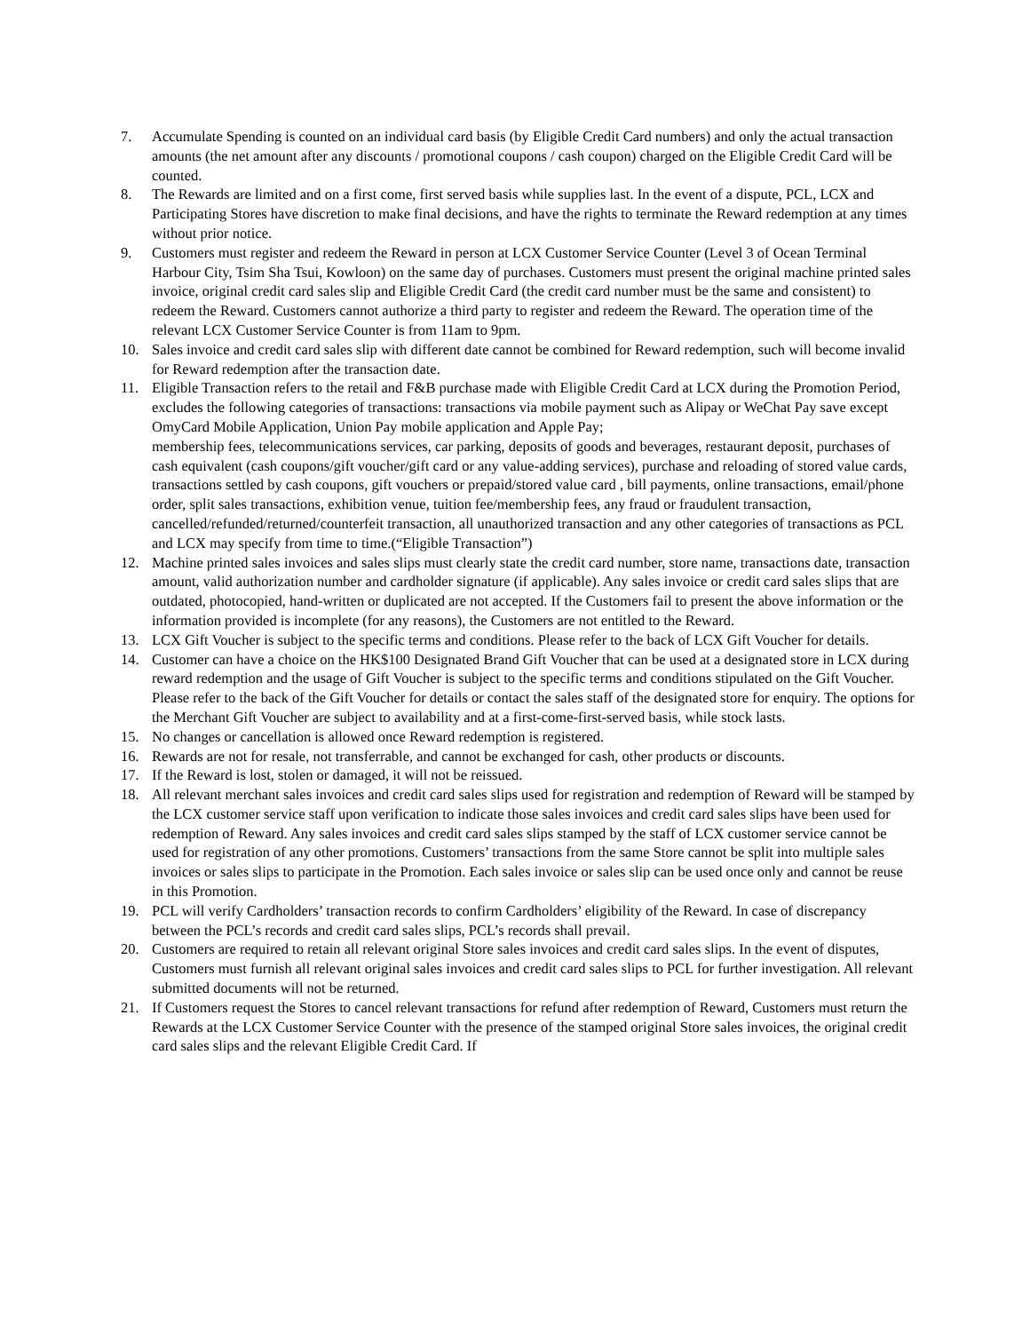7. Accumulate Spending is counted on an individual card basis (by Eligible Credit Card numbers) and only the actual transaction amounts (the net amount after any discounts / promotional coupons / cash coupon) charged on the Eligible Credit Card will be counted.
8. The Rewards are limited and on a first come, first served basis while supplies last. In the event of a dispute, PCL, LCX and Participating Stores have discretion to make final decisions, and have the rights to terminate the Reward redemption at any times without prior notice.
9. Customers must register and redeem the Reward in person at LCX Customer Service Counter (Level 3 of Ocean Terminal Harbour City, Tsim Sha Tsui, Kowloon) on the same day of purchases. Customers must present the original machine printed sales invoice, original credit card sales slip and Eligible Credit Card (the credit card number must be the same and consistent) to redeem the Reward. Customers cannot authorize a third party to register and redeem the Reward. The operation time of the relevant LCX Customer Service Counter is from 11am to 9pm.
10. Sales invoice and credit card sales slip with different date cannot be combined for Reward redemption, such will become invalid for Reward redemption after the transaction date.
11. Eligible Transaction refers to the retail and F&B purchase made with Eligible Credit Card at LCX during the Promotion Period, excludes the following categories of transactions: transactions via mobile payment such as Alipay or WeChat Pay save except OmyCard Mobile Application, Union Pay mobile application and Apple Pay;
membership fees, telecommunications services, car parking, deposits of goods and beverages, restaurant deposit, purchases of cash equivalent (cash coupons/gift voucher/gift card or any value-adding services), purchase and reloading of stored value cards, transactions settled by cash coupons, gift vouchers or prepaid/stored value card , bill payments, online transactions, email/phone order, split sales transactions, exhibition venue, tuition fee/membership fees, any fraud or fraudulent transaction, cancelled/refunded/returned/counterfeit transaction, all unauthorized transaction and any other categories of transactions as PCL and LCX may specify from time to time.(“Eligible Transaction”)
12. Machine printed sales invoices and sales slips must clearly state the credit card number, store name, transactions date, transaction amount, valid authorization number and cardholder signature (if applicable). Any sales invoice or credit card sales slips that are outdated, photocopied, hand-written or duplicated are not accepted. If the Customers fail to present the above information or the information provided is incomplete (for any reasons), the Customers are not entitled to the Reward.
13. LCX Gift Voucher is subject to the specific terms and conditions. Please refer to the back of LCX Gift Voucher for details.
14. Customer can have a choice on the HK$100 Designated Brand Gift Voucher that can be used at a designated store in LCX during reward redemption and the usage of Gift Voucher is subject to the specific terms and conditions stipulated on the Gift Voucher. Please refer to the back of the Gift Voucher for details or contact the sales staff of the designated store for enquiry. The options for the Merchant Gift Voucher are subject to availability and at a first-come-first-served basis, while stock lasts.
15. No changes or cancellation is allowed once Reward redemption is registered.
16. Rewards are not for resale, not transferrable, and cannot be exchanged for cash, other products or discounts.
17. If the Reward is lost, stolen or damaged, it will not be reissued.
18. All relevant merchant sales invoices and credit card sales slips used for registration and redemption of Reward will be stamped by the LCX customer service staff upon verification to indicate those sales invoices and credit card sales slips have been used for redemption of Reward. Any sales invoices and credit card sales slips stamped by the staff of LCX customer service cannot be used for registration of any other promotions. Customers’ transactions from the same Store cannot be split into multiple sales invoices or sales slips to participate in the Promotion. Each sales invoice or sales slip can be used once only and cannot be reuse in this Promotion.
19. PCL will verify Cardholders’ transaction records to confirm Cardholders’ eligibility of the Reward. In case of discrepancy between the PCL’s records and credit card sales slips, PCL’s records shall prevail.
20. Customers are required to retain all relevant original Store sales invoices and credit card sales slips. In the event of disputes, Customers must furnish all relevant original sales invoices and credit card sales slips to PCL for further investigation. All relevant submitted documents will not be returned.
21. If Customers request the Stores to cancel relevant transactions for refund after redemption of Reward, Customers must return the Rewards at the LCX Customer Service Counter with the presence of the stamped original Store sales invoices, the original credit card sales slips and the relevant Eligible Credit Card. If